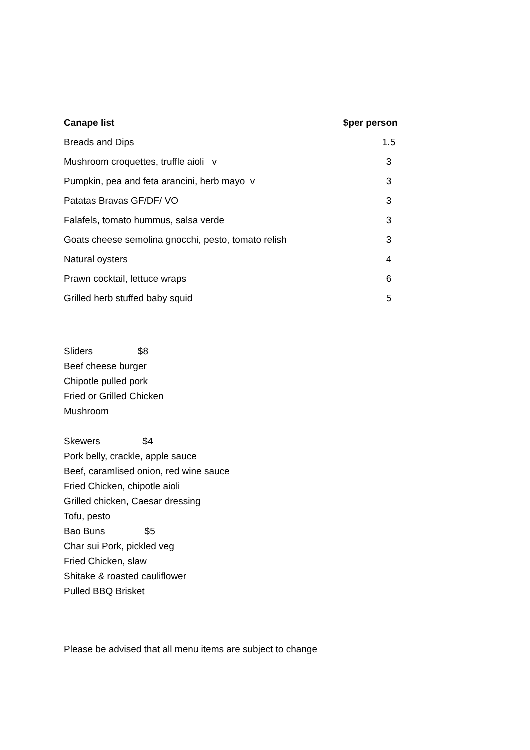| Canape list | $per person | |
| --- | --- | --- |
| Breads and Dips | | 1.5 |
| Mushroom croquettes, truffle aioli v | | 3 |
| Pumpkin, pea and feta arancini, herb mayo v | | 3 |
| Patatas Bravas GF/DF/ VO | | 3 |
| Falafels, tomato hummus, salsa verde | | 3 |
| Goats cheese semolina gnocchi, pesto, tomato relish | | 3 |
| Natural oysters | | 4 |
| Prawn cocktail, lettuce wraps | | 6 |
| Grilled herb stuffed baby squid | | 5 |
Sliders $8
Beef cheese burger
Chipotle pulled pork
Fried or Grilled Chicken
Mushroom
Skewers $4
Pork belly, crackle, apple sauce
Beef, caramlised onion, red wine sauce
Fried Chicken, chipotle aioli
Grilled chicken, Caesar dressing
Tofu, pesto
Bao Buns $5
Char sui Pork, pickled veg
Fried Chicken, slaw
Shitake & roasted cauliflower
Pulled BBQ Brisket
Please be advised that all menu items are subject to change